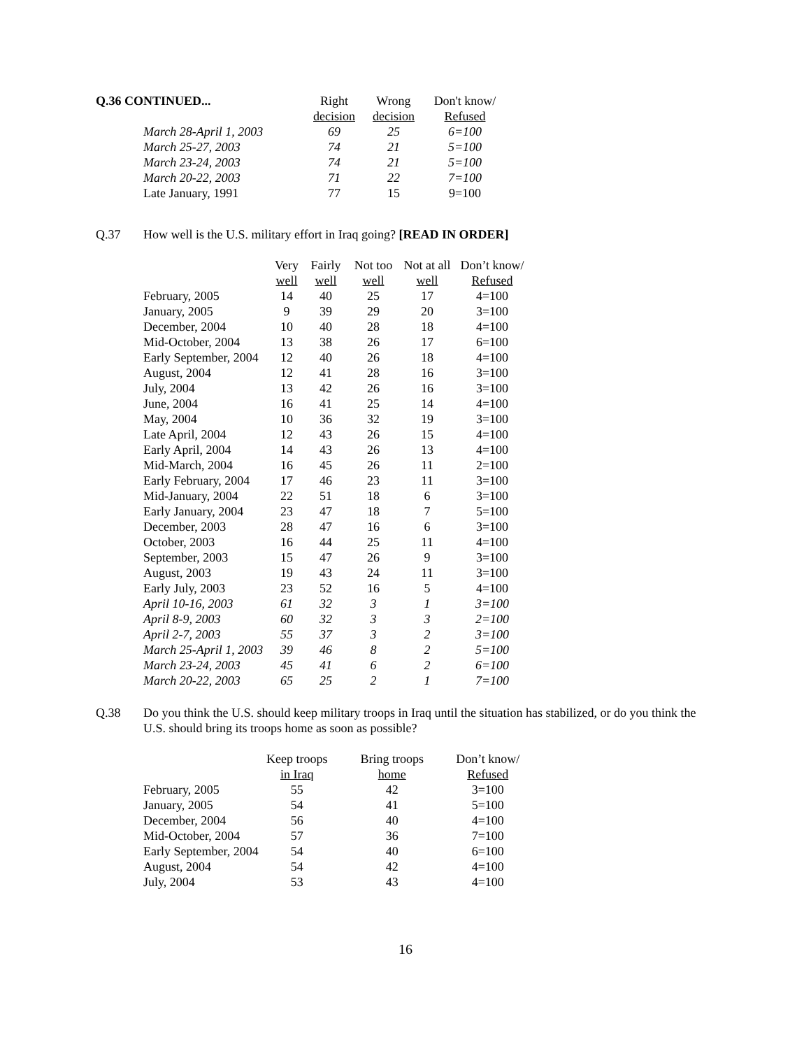| Q.36 CONTINUED... | Right | Wrong | Don't know/ |
| | decision | decision | Refused |
| March 28-April 1, 2003 | 69 | 25 | 6=100 |
| March 25-27, 2003 | 74 | 21 | 5=100 |
| March 23-24, 2003 | 74 | 21 | 5=100 |
| March 20-22, 2003 | 71 | 22 | 7=100 |
| Late January, 1991 | 77 | 15 | 9=100 |
Q.37 How well is the U.S. military effort in Iraq going? [READ IN ORDER]
| | Very | Fairly | Not too | Not at all | Don’t know/ |
| | well | well | well | well | Refused |
| February, 2005 | 14 | 40 | 25 | 17 | 4=100 |
| January, 2005 | 9 | 39 | 29 | 20 | 3=100 |
| December, 2004 | 10 | 40 | 28 | 18 | 4=100 |
| Mid-October, 2004 | 13 | 38 | 26 | 17 | 6=100 |
| Early September, 2004 | 12 | 40 | 26 | 18 | 4=100 |
| August, 2004 | 12 | 41 | 28 | 16 | 3=100 |
| July, 2004 | 13 | 42 | 26 | 16 | 3=100 |
| June, 2004 | 16 | 41 | 25 | 14 | 4=100 |
| May, 2004 | 10 | 36 | 32 | 19 | 3=100 |
| Late April, 2004 | 12 | 43 | 26 | 15 | 4=100 |
| Early April, 2004 | 14 | 43 | 26 | 13 | 4=100 |
| Mid-March, 2004 | 16 | 45 | 26 | 11 | 2=100 |
| Early February, 2004 | 17 | 46 | 23 | 11 | 3=100 |
| Mid-January, 2004 | 22 | 51 | 18 | 6 | 3=100 |
| Early January, 2004 | 23 | 47 | 18 | 7 | 5=100 |
| December, 2003 | 28 | 47 | 16 | 6 | 3=100 |
| October, 2003 | 16 | 44 | 25 | 11 | 4=100 |
| September, 2003 | 15 | 47 | 26 | 9 | 3=100 |
| August, 2003 | 19 | 43 | 24 | 11 | 3=100 |
| Early July, 2003 | 23 | 52 | 16 | 5 | 4=100 |
| April 10-16, 2003 | 61 | 32 | 3 | 1 | 3=100 |
| April 8-9, 2003 | 60 | 32 | 3 | 3 | 2=100 |
| April 2-7, 2003 | 55 | 37 | 3 | 2 | 3=100 |
| March 25-April 1, 2003 | 39 | 46 | 8 | 2 | 5=100 |
| March 23-24, 2003 | 45 | 41 | 6 | 2 | 6=100 |
| March 20-22, 2003 | 65 | 25 | 2 | 1 | 7=100 |
Q.38 Do you think the U.S. should keep military troops in Iraq until the situation has stabilized, or do you think the U.S. should bring its troops home as soon as possible?
| | Keep troops | Bring troops | Don’t know/ |
| | in Iraq | home | Refused |
| February, 2005 | 55 | 42 | 3=100 |
| January, 2005 | 54 | 41 | 5=100 |
| December, 2004 | 56 | 40 | 4=100 |
| Mid-October, 2004 | 57 | 36 | 7=100 |
| Early September, 2004 | 54 | 40 | 6=100 |
| August, 2004 | 54 | 42 | 4=100 |
| July, 2004 | 53 | 43 | 4=100 |
16